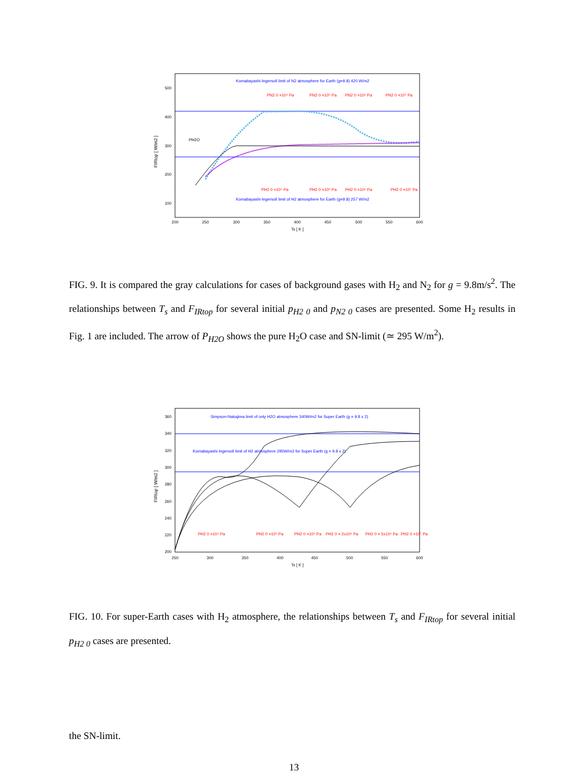500
400
300
200
100
200
250
300
350
400
450
500
550
600
Ts [ K ]
FIRtop [ W/m2 ]
Komabayashi-Ingersoll limit of N2 atmosphere for Earth (g=9.8) 420 W/m2
Komabayashi-Ingersoll limit of H2 atmosphere for Earth (g=9.8) 257 W/m2
PN2 0 =10⁴ Pa
PN2 0 =10⁵ Pa
PN2 0 =10⁶ Pa
PN2 0 =10⁷ Pa
PH2 0 =10⁴ Pa
PH2 0 =10⁵ Pa
PH2 0 =10⁶ Pa
PH2 0 =10⁷ Pa
PH2O
FIG. 9. It is compared the gray calculations for cases of background gases with H<sub>2</sub> and N<sub>2</sub> for g = 9.8m/s<sup>2</sup>. The relationships between T<sub>s</sub> and F<sub>IRtop</sub> for several initial p<sub>H2 0</sub> and p<sub>N2 0</sub> cases are presented. Some H<sub>2</sub> results in Fig. 1 are included. The arrow of P<sub>H2O</sub> shows the pure H<sub>2</sub>O case and SN-limit (≃ 295 W/m<sup>2</sup>).
360
340
320
300
280
260
240
220
200
250
300
350
400
450
500
550
600
Ts [ K ]
FIRtop [ W/m2 ]
Simpson-Nakajima limit of only H2O atmosphere 340W/m2 for Super Earth (g = 9.8 x 2)
Komabayashi-Ingersoll limit of H2 atmosphere 295W/m2 for Super Earth (g = 9.8 x 2)
PH2 0 =10⁴ Pa
PH2 0 =10⁵ Pa
PH2 0 =10⁶ Pa
PH2 0 = 2x10⁶ Pa
PH2 0 = 5x10⁶ Pa
PH2 0 =10⁷ Pa
FIG. 10. For super-Earth cases with H<sub>2</sub> atmosphere, the relationships between T<sub>s</sub> and F<sub>IRtop</sub> for several initial p<sub>H2 0</sub> cases are presented.
the SN-limit.
13